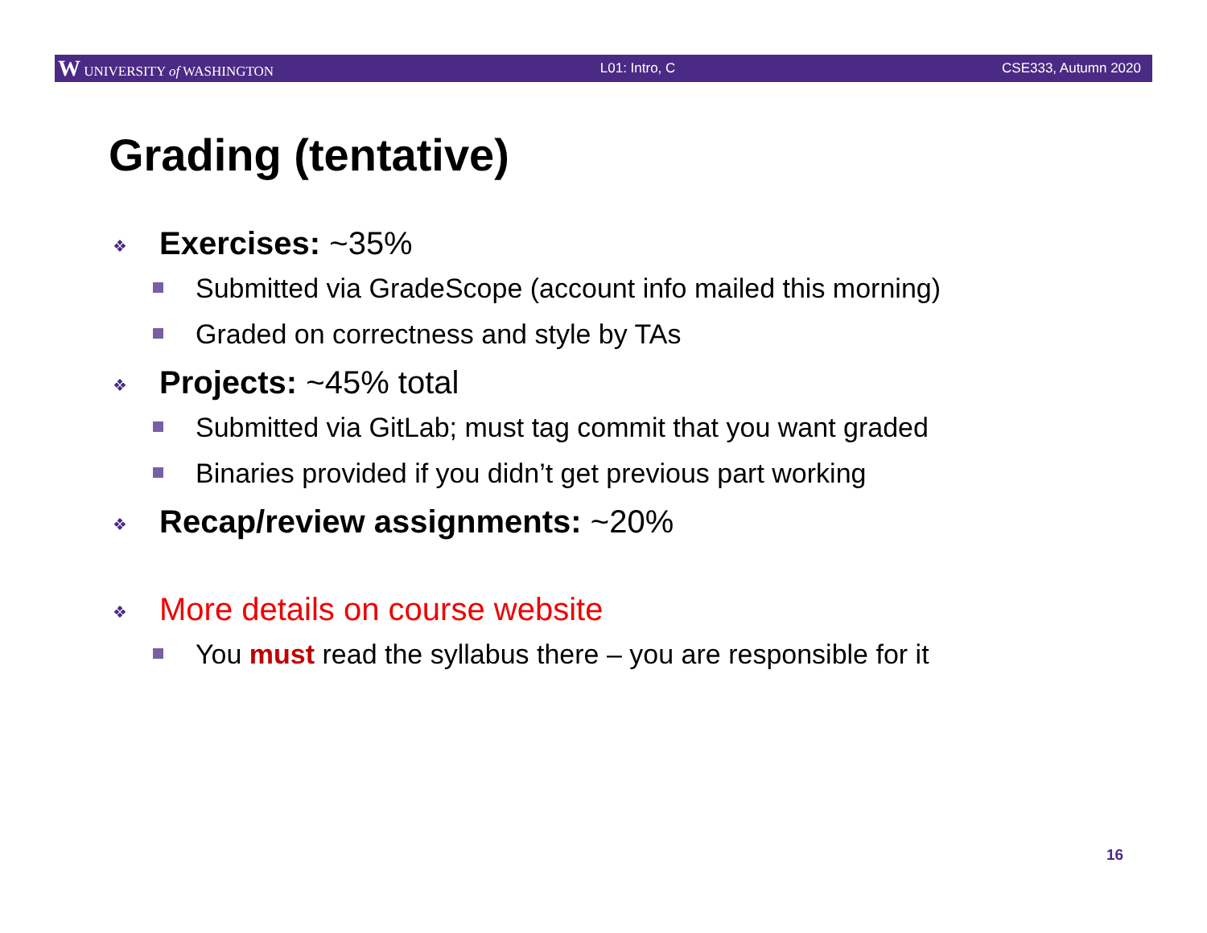W UNIVERSITY of WASHINGTON L01: Intro, C CSE333, Autumn 2020
Grading (tentative)
❖ Exercises: ~35%
Submitted via GradeScope (account info mailed this morning)
Graded on correctness and style by TAs
❖ Projects: ~45% total
Submitted via GitLab; must tag commit that you want graded
Binaries provided if you didn’t get previous part working
❖ Recap/review assignments: ~20%
❖ More details on course website
You must read the syllabus there – you are responsible for it
16